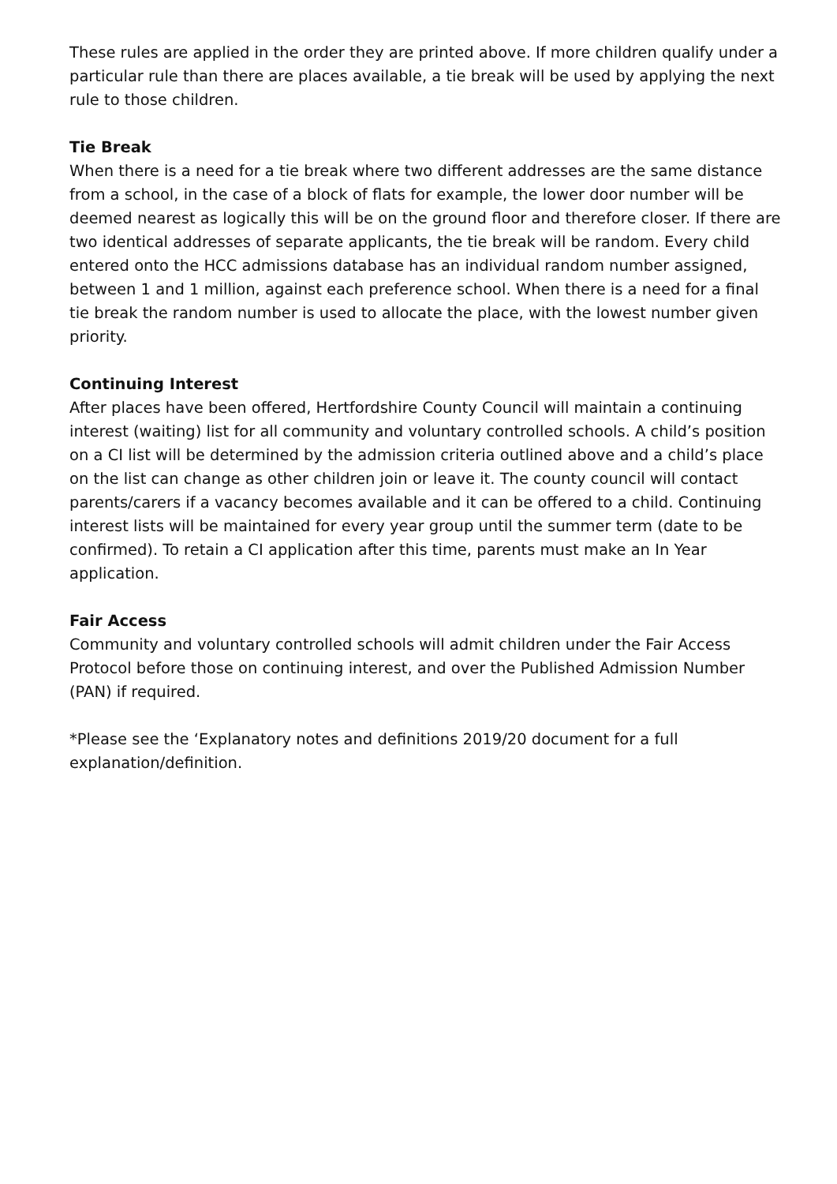These rules are applied in the order they are printed above. If more children qualify under a particular rule than there are places available, a tie break will be used by applying the next rule to those children.
Tie Break
When there is a need for a tie break where two different addresses are the same distance from a school, in the case of a block of flats for example, the lower door number will be deemed nearest as logically this will be on the ground floor and therefore closer. If there are two identical addresses of separate applicants, the tie break will be random. Every child entered onto the HCC admissions database has an individual random number assigned, between 1 and 1 million, against each preference school. When there is a need for a final tie break the random number is used to allocate the place, with the lowest number given priority.
Continuing Interest
After places have been offered, Hertfordshire County Council will maintain a continuing interest (waiting) list for all community and voluntary controlled schools. A child’s position on a CI list will be determined by the admission criteria outlined above and a child’s place on the list can change as other children join or leave it. The county council will contact parents/carers if a vacancy becomes available and it can be offered to a child. Continuing interest lists will be maintained for every year group until the summer term (date to be confirmed). To retain a CI application after this time, parents must make an In Year application.
Fair Access
Community and voluntary controlled schools will admit children under the Fair Access Protocol before those on continuing interest, and over the Published Admission Number (PAN) if required.
*Please see the ‘Explanatory notes and definitions 2019/20 document for a full explanation/definition.